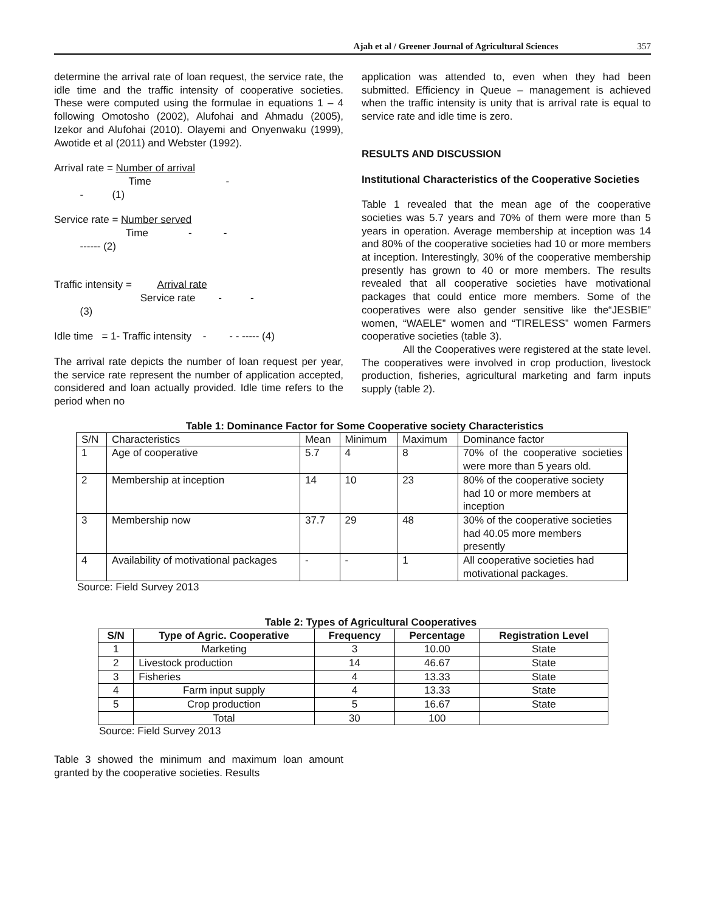Ajah et al / Greener Journal of Agricultural Sciences 357
determine the arrival rate of loan request, the service rate, the idle time and the traffic intensity of cooperative societies. These were computed using the formulae in equations 1 – 4 following Omotosho (2002), Alufohai and Ahmadu (2005), Izekor and Alufohai (2010). Olayemi and Onyenwaku (1999), Awotide et al (2011) and Webster (1992).
Arrival rate = Number of arrival Time - - (1)
Service rate = Number served Time - - ------ (2)
Traffic intensity = Arrival rate Service rate - - (3)
Idle time = 1- Traffic intensity - - - ----- (4)
The arrival rate depicts the number of loan request per year, the service rate represent the number of application accepted, considered and loan actually provided. Idle time refers to the period when no
application was attended to, even when they had been submitted. Efficiency in Queue – management is achieved when the traffic intensity is unity that is arrival rate is equal to service rate and idle time is zero.
RESULTS AND DISCUSSION
Institutional Characteristics of the Cooperative Societies
Table 1 revealed that the mean age of the cooperative societies was 5.7 years and 70% of them were more than 5 years in operation. Average membership at inception was 14 and 80% of the cooperative societies had 10 or more members at inception. Interestingly, 30% of the cooperative membership presently has grown to 40 or more members. The results revealed that all cooperative societies have motivational packages that could entice more members. Some of the cooperatives were also gender sensitive like the“JESBIE” women, “WAELE” women and “TIRELESS” women Farmers cooperative societies (table 3).
All the Cooperatives were registered at the state level. The cooperatives were involved in crop production, livestock production, fisheries, agricultural marketing and farm inputs supply (table 2).
Table 1: Dominance Factor for Some Cooperative society Characteristics
| S/N | Characteristics | Mean | Minimum | Maximum | Dominance factor |
| 1 | Age of cooperative | 5.7 | 4 | 8 | 70% of the cooperative societies were more than 5 years old. |
| 2 | Membership at inception | 14 | 10 | 23 | 80% of the cooperative society had 10 or more members at inception |
| 3 | Membership now | 37.7 | 29 | 48 | 30% of the cooperative societies had 40.05 more members presently |
| 4 | Availability of motivational packages | - | - | 1 | All cooperative societies had motivational packages. |
Source: Field Survey 2013
Table 2: Types of Agricultural Cooperatives
| S/N | Type of Agric. Cooperative | Frequency | Percentage | Registration Level |
| --- | --- | --- | --- | --- |
| 1 | Marketing | 3 | 10.00 | State |
| 2 | Livestock production | 14 | 46.67 | State |
| 3 | Fisheries | 4 | 13.33 | State |
| 4 | Farm input supply | 4 | 13.33 | State |
| 5 | Crop production | 5 | 16.67 | State |
| | Total | 30 | 100 | |
Source: Field Survey 2013
Table 3 showed the minimum and maximum loan amount granted by the cooperative societies. Results